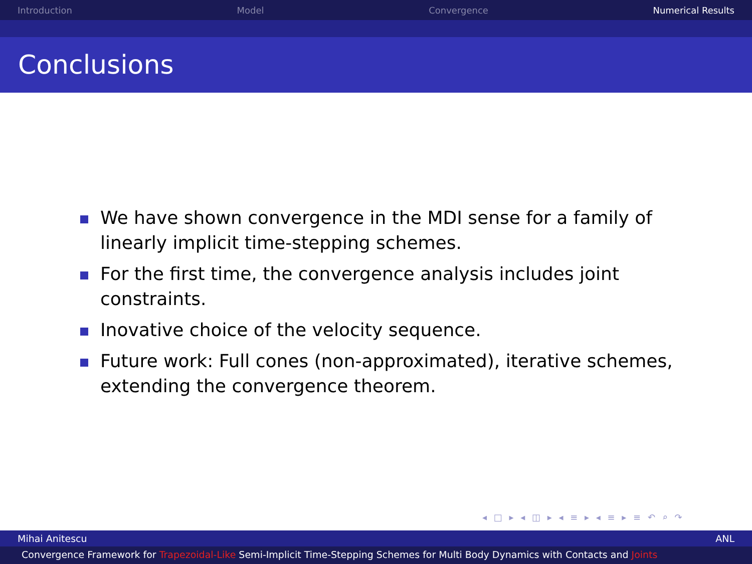Introduction Model Convergence Numerical Results
Conclusions
We have shown convergence in the MDI sense for a family of linearly implicit time-stepping schemes.
For the first time, the convergence analysis includes joint constraints.
Inovative choice of the velocity sequence.
Future work: Full cones (non-approximated), iterative schemes, extending the convergence theorem.
◂ □ ▸ ◂ ◫ ▸ ◂ ≡ ▸ ◂ ≡ ▸ ≡ ↶ ⌕ ↷
Mihai Anitescu ANL
Convergence Framework for Trapezoidal-Like Semi-Implicit Time-Stepping Schemes for Multi Body Dynamics with Contacts and Joints